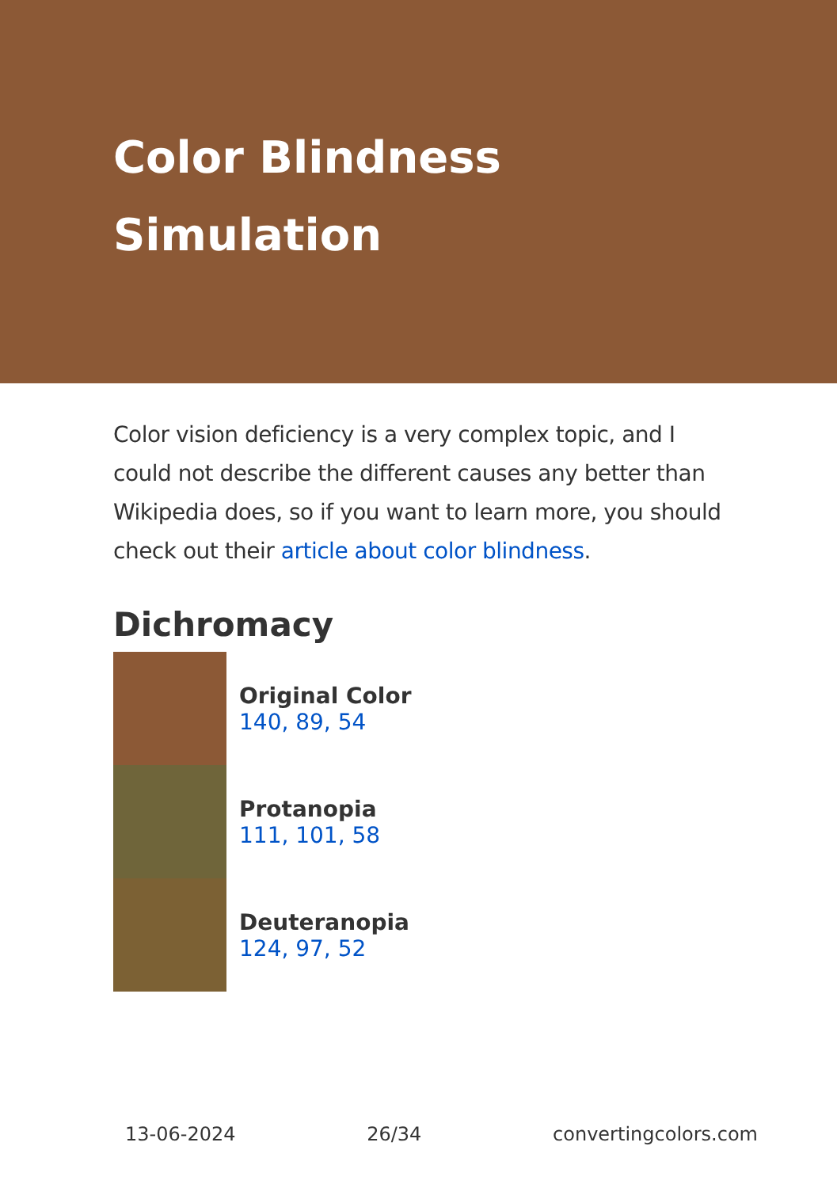Color Blindness Simulation
Color vision deficiency is a very complex topic, and I could not describe the different causes any better than Wikipedia does, so if you want to learn more, you should check out their article about color blindness.
Dichromacy
Original Color
140, 89, 54
Protanopia
111, 101, 58
Deuteranopia
124, 97, 52
13-06-2024 26/34 convertingcolors.com